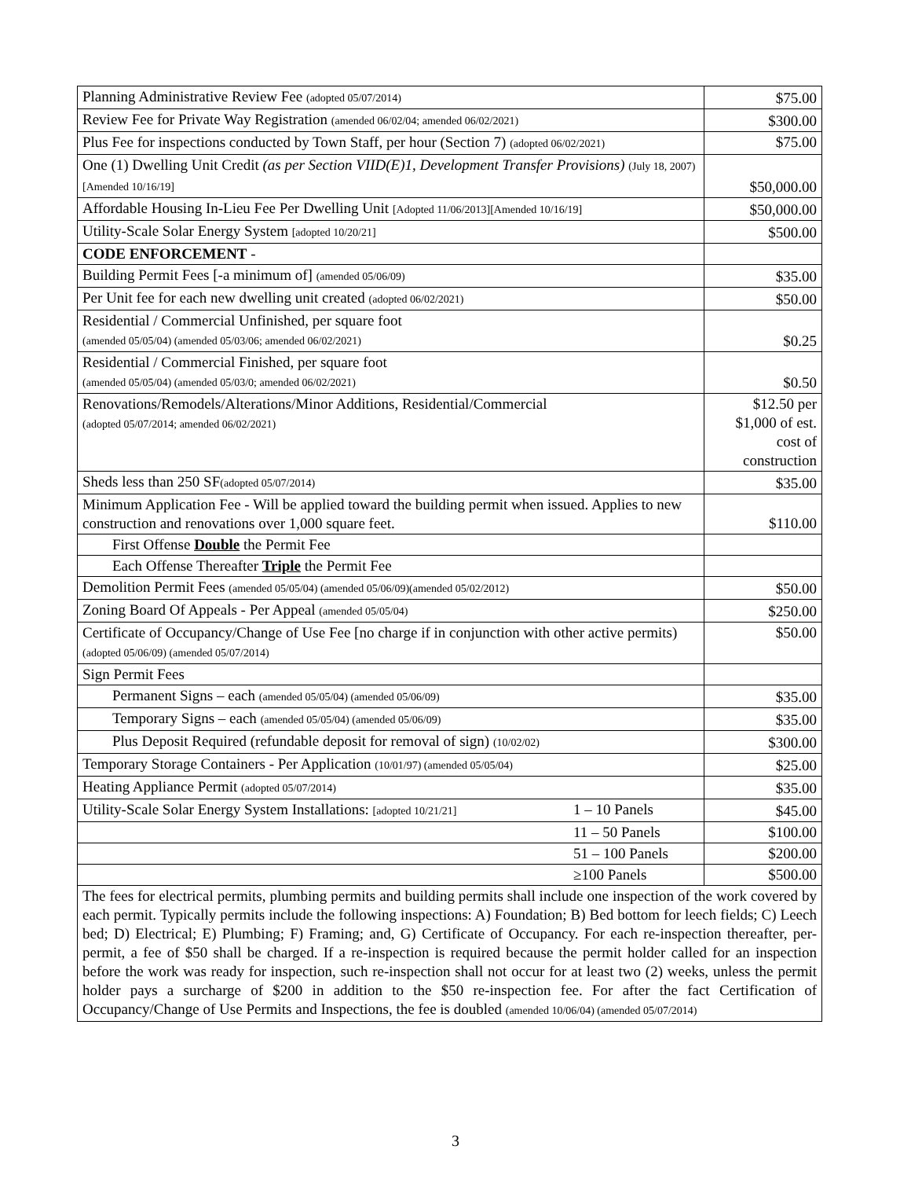| Planning Administrative Review Fee (adopted 05/07/2014) | | $75.00 |
| Review Fee for Private Way Registration (amended 06/02/04; amended 06/02/2021) | | $300.00 |
| Plus Fee for inspections conducted by Town Staff, per hour (Section 7) (adopted 06/02/2021) | | $75.00 |
| One (1) Dwelling Unit Credit (as per Section VIID(E)1, Development Transfer Provisions) (July 18, 2007)[Amended 10/16/19] | | $50,000.00 |
| Affordable Housing In-Lieu Fee Per Dwelling Unit [Adopted 11/06/2013][Amended 10/16/19] | | $50,000.00 |
| Utility-Scale Solar Energy System [adopted 10/20/21] | | $500.00 |
| CODE ENFORCEMENT - | | |
| Building Permit Fees [-a minimum of] (amended 05/06/09) | | $35.00 |
| Per Unit fee for each new dwelling unit created (adopted 06/02/2021) | | $50.00 |
| Residential / Commercial Unfinished, per square foot (amended 05/05/04) (amended 05/03/06; amended 06/02/2021) | | $0.25 |
| Residential / Commercial Finished, per square foot (amended 05/05/04) (amended 05/03/0; amended 06/02/2021) | | $0.50 |
| Renovations/Remodels/Alterations/Minor Additions, Residential/Commercial (adopted 05/07/2014; amended 06/02/2021) | | $12.50 per $1,000 of est. cost of construction |
| Sheds less than 250 SF (adopted 05/07/2014) | | $35.00 |
| Minimum Application Fee - Will be applied toward the building permit when issued. Applies to new construction and renovations over 1,000 square feet. | | $110.00 |
| First Offense Double the Permit Fee | | |
| Each Offense Thereafter Triple the Permit Fee | | |
| Demolition Permit Fees (amended 05/05/04) (amended 05/06/09)(amended 05/02/2012) | | $50.00 |
| Zoning Board Of Appeals - Per Appeal (amended 05/05/04) | | $250.00 |
| Certificate of Occupancy/Change of Use Fee [no charge if in conjunction with other active permits) (adopted 05/06/09) (amended 05/07/2014) | | $50.00 |
| Sign Permit Fees | | |
| Permanent Signs – each (amended 05/05/04) (amended 05/06/09) | | $35.00 |
| Temporary Signs – each (amended 05/05/04) (amended 05/06/09) | | $35.00 |
| Plus Deposit Required (refundable deposit for removal of sign) (10/02/02) | | $300.00 |
| Temporary Storage Containers - Per Application (10/01/97) (amended 05/05/04) | | $25.00 |
| Heating Appliance Permit (adopted 05/07/2014) | | $35.00 |
| Utility-Scale Solar Energy System Installations: [adopted 10/21/21] | 1 – 10 Panels | $45.00 |
| | 11 – 50 Panels | $100.00 |
| | 51 – 100 Panels | $200.00 |
| | ≥100 Panels | $500.00 |
| The fees for electrical permits, plumbing permits and building permits shall include one inspection of the work covered by each permit. Typically permits include the following inspections: A) Foundation; B) Bed bottom for leech fields; C) Leech bed; D) Electrical; E) Plumbing; F) Framing; and, G) Certificate of Occupancy. For each re-inspection thereafter, per-permit, a fee of $50 shall be charged. If a re-inspection is required because the permit holder called for an inspection before the work was ready for inspection, such re-inspection shall not occur for at least two (2) weeks, unless the permit holder pays a surcharge of $200 in addition to the $50 re-inspection fee. For after the fact Certification of Occupancy/Change of Use Permits and Inspections, the fee is doubled (amended 10/06/04) (amended 05/07/2014) | | |
3